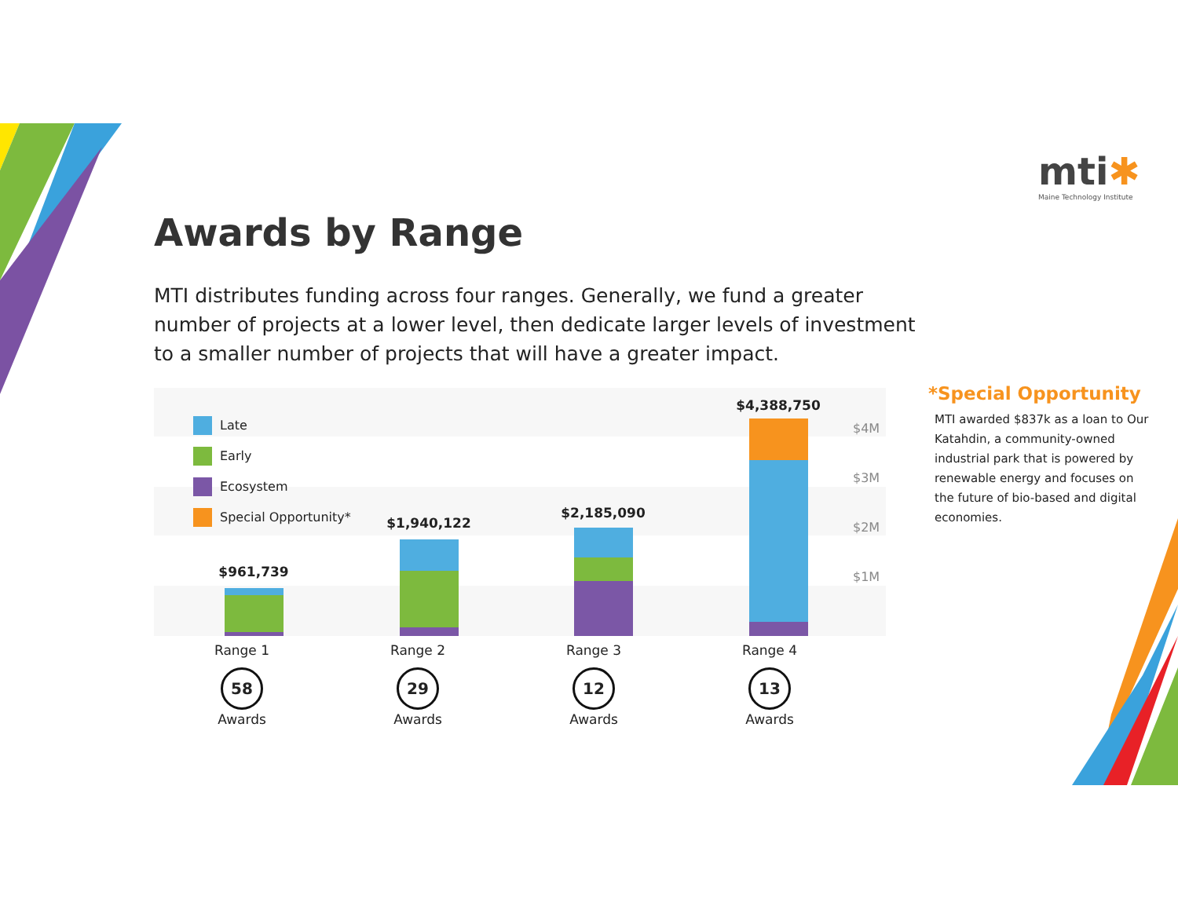mti✱
Maine Technology Institute
Awards by Range
MTI distributes funding across four ranges. Generally, we fund a greater number of projects at a lower level, then dedicate larger levels of investment to a smaller number of projects that will have a greater impact.
Late
Early
Ecosystem
Special Opportunity*
$961,739
$1,940,122
$2,185,090
$4,388,750
$4M
$3M
$2M
$1M
Range 1
58
Awards
Range 2
29
Awards
Range 3
12
Awards
Range 4
13
Awards
*Special Opportunity
MTI awarded $837k as a loan to Our Katahdin, a community-owned industrial park that is powered by renewable energy and focuses on the future of bio-based and digital economies.